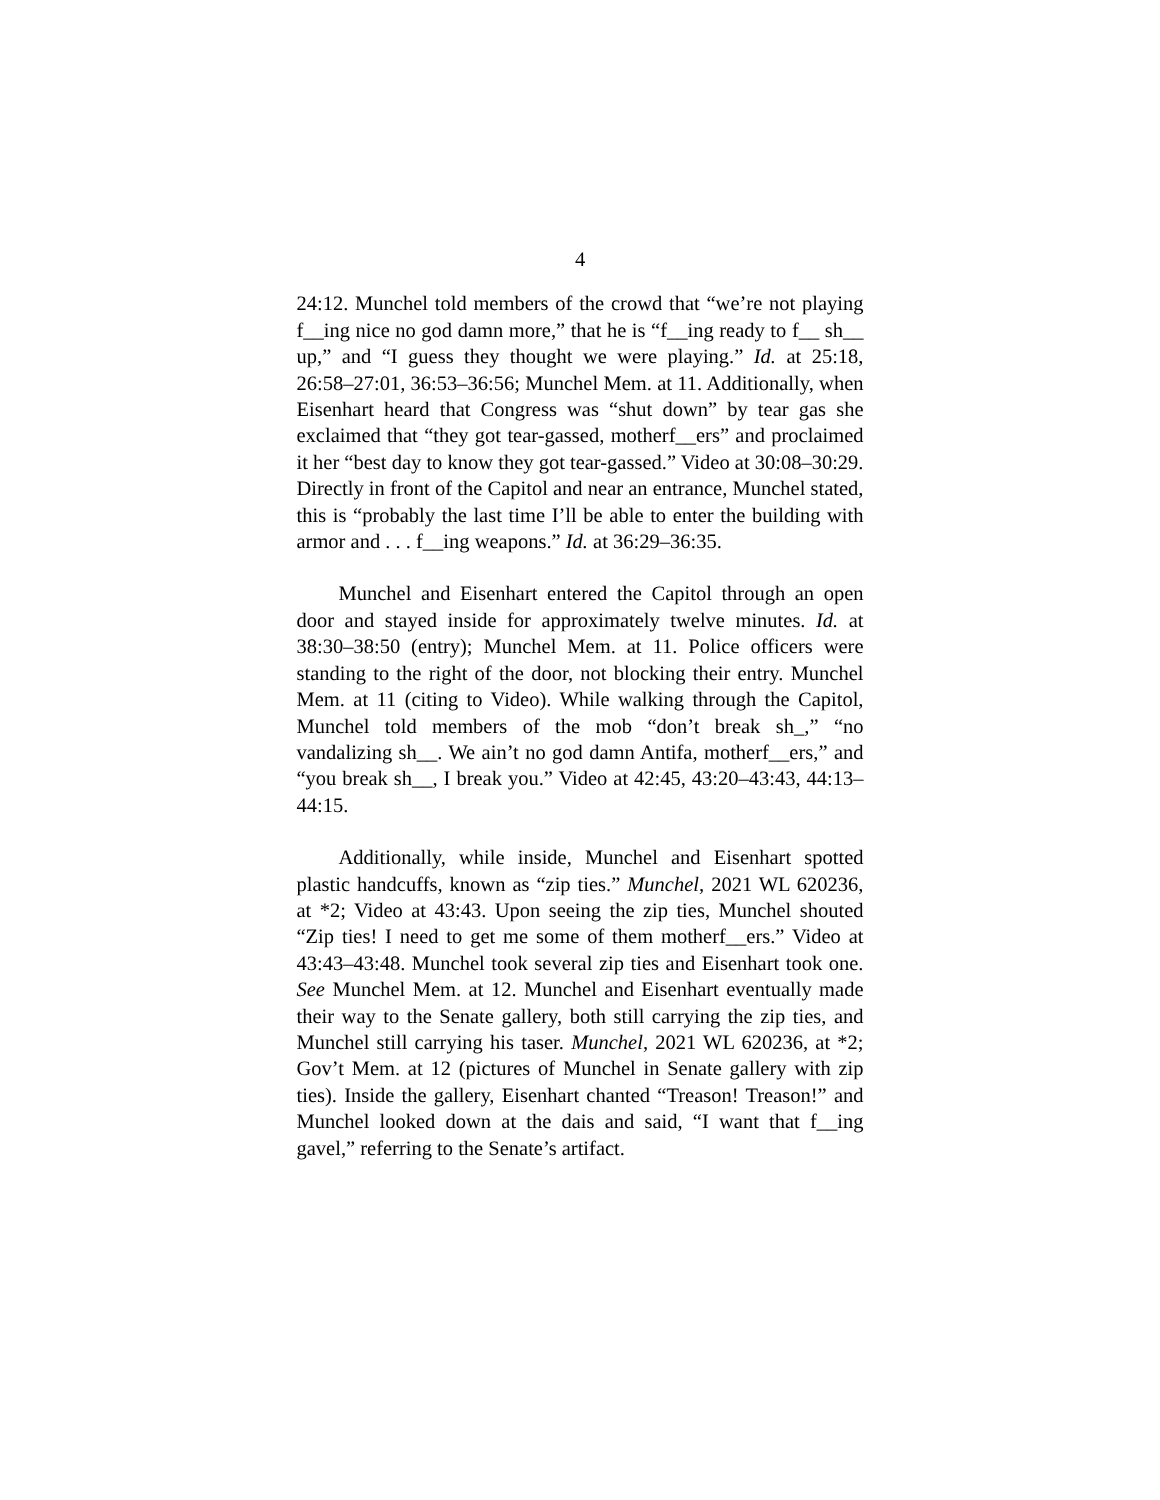4
24:12. Munchel told members of the crowd that “we’re not playing f__ing nice no god damn more,” that he is “f__ing ready to f__ sh__ up,” and “I guess they thought we were playing.” Id. at 25:18, 26:58–27:01, 36:53–36:56; Munchel Mem. at 11. Additionally, when Eisenhart heard that Congress was “shut down” by tear gas she exclaimed that “they got tear-gassed, motherf__ers” and proclaimed it her “best day to know they got tear-gassed.” Video at 30:08–30:29. Directly in front of the Capitol and near an entrance, Munchel stated, this is “probably the last time I’ll be able to enter the building with armor and . . . f__ing weapons.” Id. at 36:29–36:35.
Munchel and Eisenhart entered the Capitol through an open door and stayed inside for approximately twelve minutes. Id. at 38:30–38:50 (entry); Munchel Mem. at 11. Police officers were standing to the right of the door, not blocking their entry. Munchel Mem. at 11 (citing to Video). While walking through the Capitol, Munchel told members of the mob “don’t break sh_,” “no vandalizing sh__. We ain’t no god damn Antifa, motherf__ers,” and “you break sh__, I break you.” Video at 42:45, 43:20–43:43, 44:13–44:15.
Additionally, while inside, Munchel and Eisenhart spotted plastic handcuffs, known as “zip ties.” Munchel, 2021 WL 620236, at *2; Video at 43:43. Upon seeing the zip ties, Munchel shouted “Zip ties! I need to get me some of them motherf__ers.” Video at 43:43–43:48. Munchel took several zip ties and Eisenhart took one. See Munchel Mem. at 12. Munchel and Eisenhart eventually made their way to the Senate gallery, both still carrying the zip ties, and Munchel still carrying his taser. Munchel, 2021 WL 620236, at *2; Gov’t Mem. at 12 (pictures of Munchel in Senate gallery with zip ties). Inside the gallery, Eisenhart chanted “Treason! Treason!” and Munchel looked down at the dais and said, “I want that f__ing gavel,” referring to the Senate’s artifact.